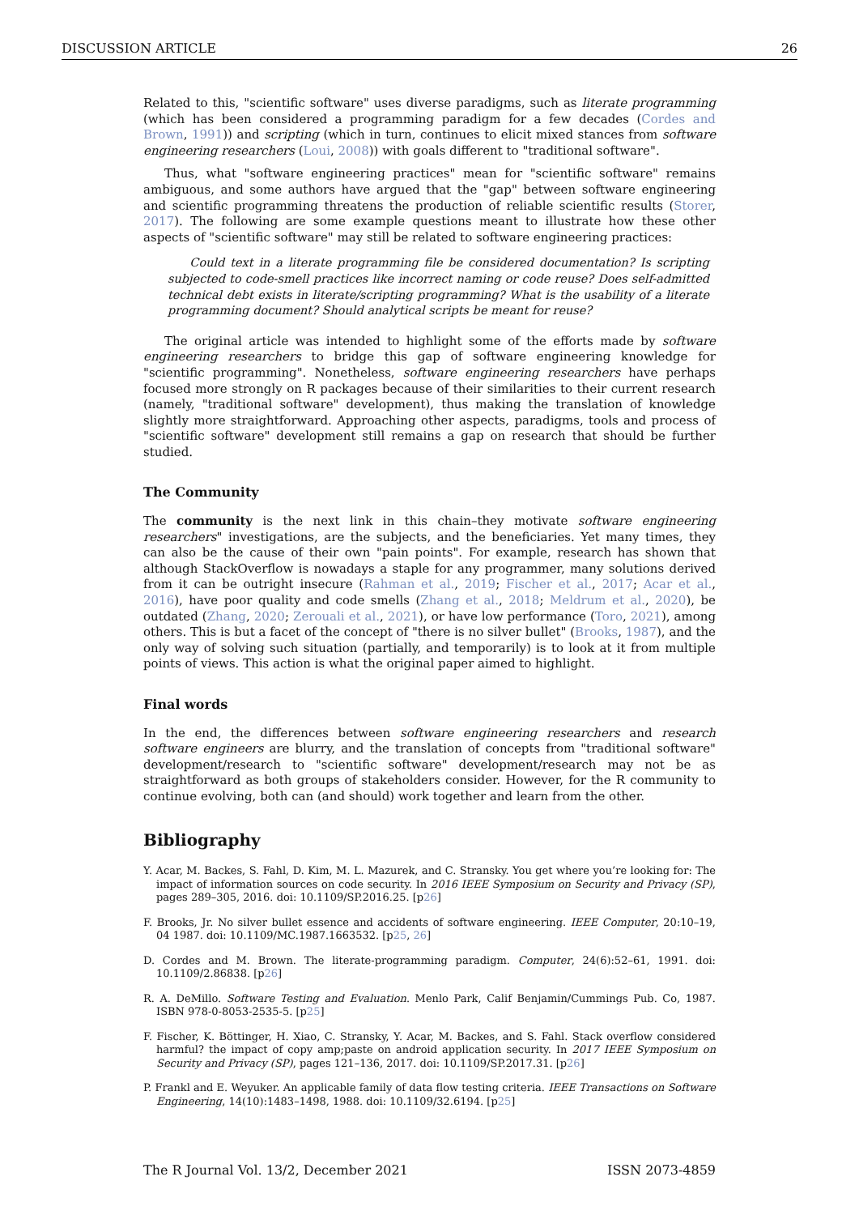DISCUSSION ARTICLE 26
Related to this, "scientific software" uses diverse paradigms, such as literate programming (which has been considered a programming paradigm for a few decades (Cordes and Brown, 1991)) and scripting (which in turn, continues to elicit mixed stances from software engineering researchers (Loui, 2008)) with goals different to "traditional software".
Thus, what "software engineering practices" mean for "scientific software" remains ambiguous, and some authors have argued that the "gap" between software engineering and scientific programming threatens the production of reliable scientific results (Storer, 2017). The following are some example questions meant to illustrate how these other aspects of "scientific software" may still be related to software engineering practices:
Could text in a literate programming file be considered documentation? Is scripting subjected to code-smell practices like incorrect naming or code reuse? Does self-admitted technical debt exists in literate/scripting programming? What is the usability of a literate programming document? Should analytical scripts be meant for reuse?
The original article was intended to highlight some of the efforts made by software engineering researchers to bridge this gap of software engineering knowledge for "scientific programming". Nonetheless, software engineering researchers have perhaps focused more strongly on R packages because of their similarities to their current research (namely, "traditional software" development), thus making the translation of knowledge slightly more straightforward. Approaching other aspects, paradigms, tools and process of "scientific software" development still remains a gap on research that should be further studied.
The Community
The community is the next link in this chain–they motivate software engineering researchers" investigations, are the subjects, and the beneficiaries. Yet many times, they can also be the cause of their own "pain points". For example, research has shown that although StackOverflow is nowadays a staple for any programmer, many solutions derived from it can be outright insecure (Rahman et al., 2019; Fischer et al., 2017; Acar et al., 2016), have poor quality and code smells (Zhang et al., 2018; Meldrum et al., 2020), be outdated (Zhang, 2020; Zerouali et al., 2021), or have low performance (Toro, 2021), among others. This is but a facet of the concept of "there is no silver bullet" (Brooks, 1987), and the only way of solving such situation (partially, and temporarily) is to look at it from multiple points of views. This action is what the original paper aimed to highlight.
Final words
In the end, the differences between software engineering researchers and research software engineers are blurry, and the translation of concepts from "traditional software" development/research to "scientific software" development/research may not be as straightforward as both groups of stakeholders consider. However, for the R community to continue evolving, both can (and should) work together and learn from the other.
Bibliography
Y. Acar, M. Backes, S. Fahl, D. Kim, M. L. Mazurek, and C. Stransky. You get where you’re looking for: The impact of information sources on code security. In 2016 IEEE Symposium on Security and Privacy (SP), pages 289–305, 2016. doi: 10.1109/SP.2016.25. [p26]
F. Brooks, Jr. No silver bullet essence and accidents of software engineering. IEEE Computer, 20:10–19, 04 1987. doi: 10.1109/MC.1987.1663532. [p25, 26]
D. Cordes and M. Brown. The literate-programming paradigm. Computer, 24(6):52–61, 1991. doi: 10.1109/2.86838. [p26]
R. A. DeMillo. Software Testing and Evaluation. Menlo Park, Calif Benjamin/Cummings Pub. Co, 1987. ISBN 978-0-8053-2535-5. [p25]
F. Fischer, K. Böttinger, H. Xiao, C. Stransky, Y. Acar, M. Backes, and S. Fahl. Stack overflow considered harmful? the impact of copy amp;paste on android application security. In 2017 IEEE Symposium on Security and Privacy (SP), pages 121–136, 2017. doi: 10.1109/SP.2017.31. [p26]
P. Frankl and E. Weyuker. An applicable family of data flow testing criteria. IEEE Transactions on Software Engineering, 14(10):1483–1498, 1988. doi: 10.1109/32.6194. [p25]
The R Journal Vol. 13/2, December 2021 ISSN 2073-4859